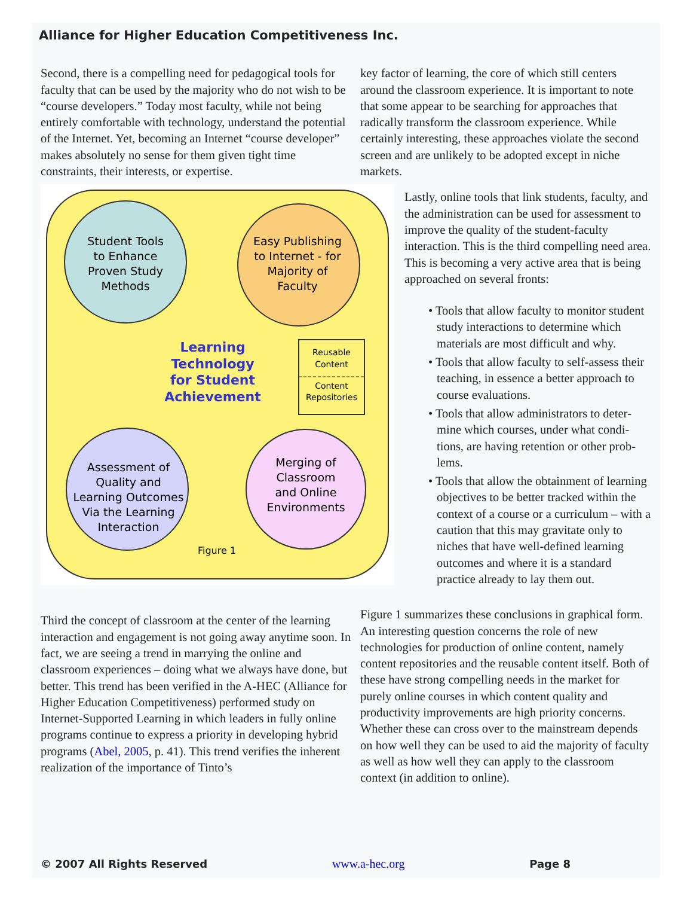Alliance for Higher Education Competitiveness Inc.
Second, there is a compelling need for pedagogical tools for faculty that can be used by the majority who do not wish to be “course developers.” Today most faculty, while not being entirely comfortable with tech­nology, understand the potential of the Internet. Yet, becoming an Internet “course developer” makes abso­lutely no sense for them given tight time constraints, their interests, or expertise.
Student Tools
to Enhance
Proven Study
Methods
Easy Publishing
to Internet - for
Majority of
Faculty
Assessment of
Quality and
Learning Outcomes
Via the Learning
Interaction
Merging of
Classroom
and Online
Environments
Learning
Technology
for Student
Achievement
Reusable
Content
Content
Repositories
Figure 1
Third the concept of classroom at the center of the learning interaction and engagement is not going away anytime soon. In fact, we are seeing a trend in marry­ing the online and classroom experiences – doing what we always have done, but better. This trend has been verified in the A-HEC (Alliance for Higher Education Competitiveness) performed study on Internet-Sup­ported Learning in which leaders in fully online pro­grams continue to express a priority in developing hy­brid programs (Abel, 2005, p. 41). This trend verifies the inherent realization of the importance of Tinto’s
key factor of learning, the core of which still centers around the classroom experience. It is important to note that some appear to be searching for approaches that radically transform the classroom experience. While certainly interesting, these approaches violate the second screen and are unlikely to be adopted except in niche markets.
Lastly, online tools that link students, faculty, and the administration can be used for assess­ment to improve the quality of the student-faculty interaction. This is the third compel­ling need area. This is becoming a very active area that is being approached on several fronts:
• Tools that allow faculty to monitor stu­dent study interactions to determine which materials are most difficult and why.
• Tools that allow faculty to self-assess their teaching, in essence a better approach to course evaluations.
• Tools that allow administrators to deter­mine which courses, under what condi­tions, are having retention or other prob­lems.
• Tools that allow the obtainment of learn­ing objectives to be better tracked within the context of a course or a curriculum – with a caution that this may gravitate only to niches that have well-defined learning outcomes and where it is a stan­dard practice already to lay them out.
Figure 1 summarizes these conclusions in graphical form. An interesting question concerns the role of new technologies for production of online content, namely content repositories and the reusable content itself. Both of these have strong compelling needs in the market for purely online courses in which content quality and productivity improvements are high pri­ority concerns. Whether these can cross over to the mainstream depends on how well they can be used to aid the majority of faculty as well as how well they can apply to the classroom context (in addition to online).
© 2007 All Rights Reserved www.a-hec.org Page 8